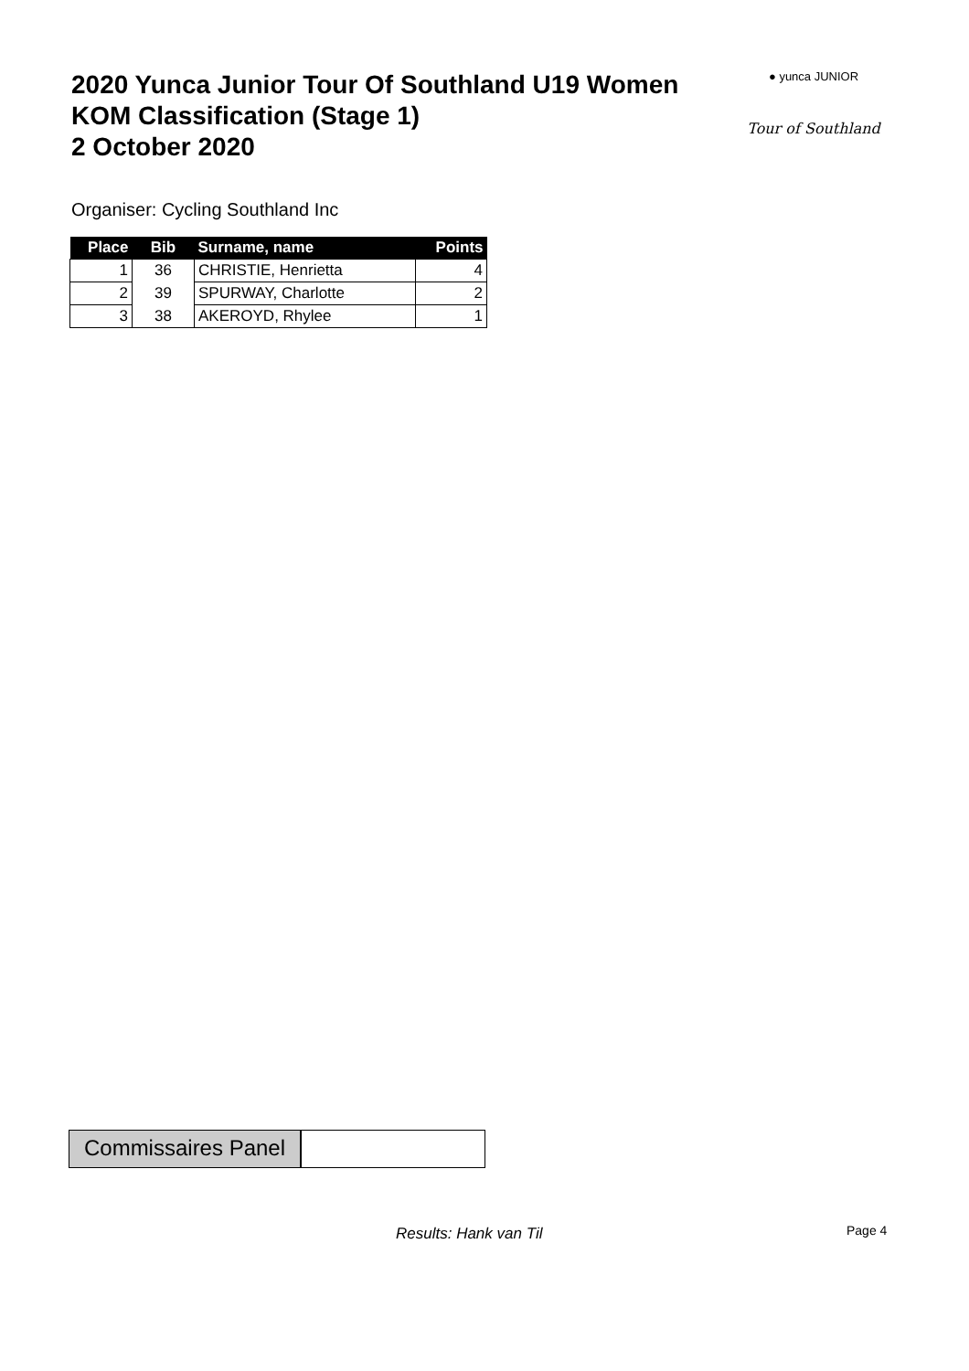2020 Yunca Junior Tour Of Southland U19 Women
KOM Classification (Stage 1)
2 October 2020
● yunca JUNIOR
Tour of Southland
Organiser: Cycling Southland Inc
| Place | Bib | Surname, name | Points |
| --- | --- | --- | --- |
| 1 | 36 | CHRISTIE, Henrietta | 4 |
| 2 | 39 | SPURWAY, Charlotte | 2 |
| 3 | 38 | AKEROYD, Rhylee | 1 |
Commissaires Panel
Results: Hank van Til Page 4